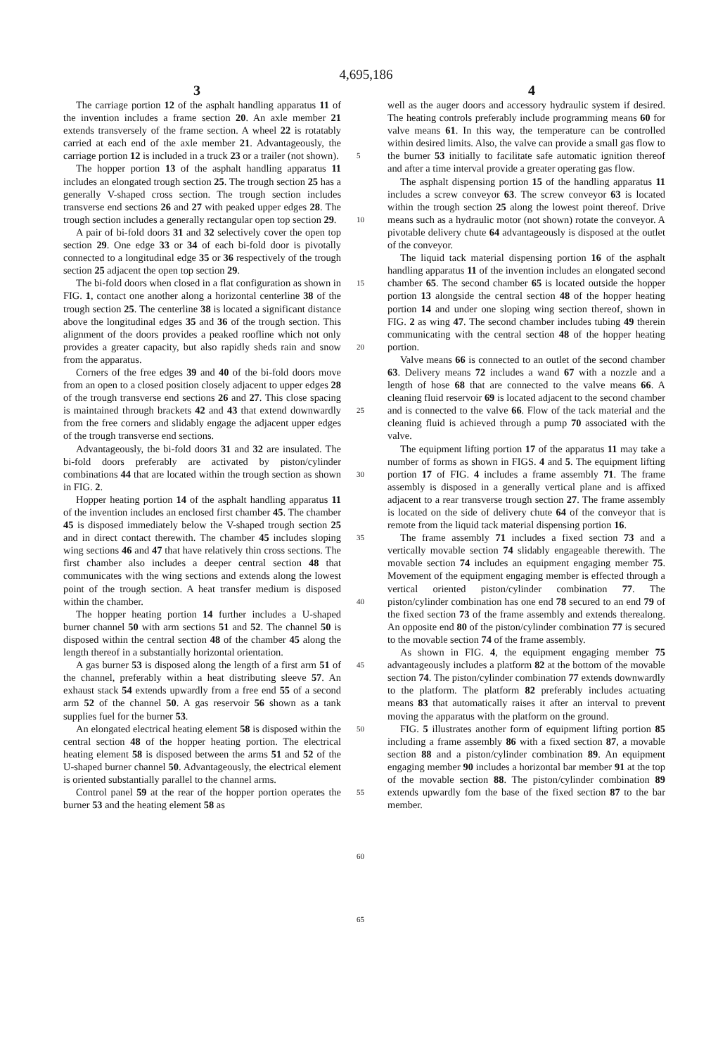4,695,186
3 4
The carriage portion 12 of the asphalt handling apparatus 11 of the invention includes a frame section 20. An axle member 21 extends transversely of the frame section. A wheel 22 is rotatably carried at each end of the axle member 21. Advantageously, the carriage portion 12 is included in a truck 23 or a trailer (not shown).
The hopper portion 13 of the asphalt handling apparatus 11 includes an elongated trough section 25. The trough section 25 has a generally V-shaped cross section. The trough section includes transverse end sections 26 and 27 with peaked upper edges 28. The trough section includes a generally rectangular open top section 29.
A pair of bi-fold doors 31 and 32 selectively cover the open top section 29. One edge 33 or 34 of each bi-fold door is pivotally connected to a longitudinal edge 35 or 36 respectively of the trough section 25 adjacent the open top section 29.
The bi-fold doors when closed in a flat configuration as shown in FIG. 1, contact one another along a horizontal centerline 38 of the trough section 25. The centerline 38 is located a significant distance above the longitudinal edges 35 and 36 of the trough section. This alignment of the doors provides a peaked roofline which not only provides a greater capacity, but also rapidly sheds rain and snow from the apparatus.
Corners of the free edges 39 and 40 of the bi-fold doors move from an open to a closed position closely adjacent to upper edges 28 of the trough transverse end sections 26 and 27. This close spacing is maintained through brackets 42 and 43 that extend downwardly from the free corners and slidably engage the adjacent upper edges of the trough transverse end sections.
Advantageously, the bi-fold doors 31 and 32 are insulated. The bi-fold doors preferably are activated by piston/cylinder combinations 44 that are located within the trough section as shown in FIG. 2.
Hopper heating portion 14 of the asphalt handling apparatus 11 of the invention includes an enclosed first chamber 45. The chamber 45 is disposed immediately below the V-shaped trough section 25 and in direct contact therewith. The chamber 45 includes sloping wing sections 46 and 47 that have relatively thin cross sections. The first chamber also includes a deeper central section 48 that communicates with the wing sections and extends along the lowest point of the trough section. A heat transfer medium is disposed within the chamber.
The hopper heating portion 14 further includes a U-shaped burner channel 50 with arm sections 51 and 52. The channel 50 is disposed within the central section 48 of the chamber 45 along the length thereof in a substantially horizontal orientation.
A gas burner 53 is disposed along the length of a first arm 51 of the channel, preferably within a heat distributing sleeve 57. An exhaust stack 54 extends upwardly from a free end 55 of a second arm 52 of the channel 50. A gas reservoir 56 shown as a tank supplies fuel for the burner 53.
An elongated electrical heating element 58 is disposed within the central section 48 of the hopper heating portion. The electrical heating element 58 is disposed between the arms 51 and 52 of the U-shaped burner channel 50. Advantageously, the electrical element is oriented substantially parallel to the channel arms.
Control panel 59 at the rear of the hopper portion operates the burner 53 and the heating element 58 as
5
10
15
20
25
30
35
40
45
50
55
60
65
well as the auger doors and accessory hydraulic system if desired. The heating controls preferably include programming means 60 for valve means 61. In this way, the temperature can be controlled within desired limits. Also, the valve can provide a small gas flow to the burner 53 initially to facilitate safe automatic ignition thereof and after a time interval provide a greater operating gas flow.
The asphalt dispensing portion 15 of the handling apparatus 11 includes a screw conveyor 63. The screw conveyor 63 is located within the trough section 25 along the lowest point thereof. Drive means such as a hydraulic motor (not shown) rotate the conveyor. A pivotable delivery chute 64 advantageously is disposed at the outlet of the conveyor.
The liquid tack material dispensing portion 16 of the asphalt handling apparatus 11 of the invention includes an elongated second chamber 65. The second chamber 65 is located outside the hopper portion 13 alongside the central section 48 of the hopper heating portion 14 and under one sloping wing section thereof, shown in FIG. 2 as wing 47. The second chamber includes tubing 49 therein communicating with the central section 48 of the hopper heating portion.
Valve means 66 is connected to an outlet of the second chamber 63. Delivery means 72 includes a wand 67 with a nozzle and a length of hose 68 that are connected to the valve means 66. A cleaning fluid reservoir 69 is located adjacent to the second chamber and is connected to the valve 66. Flow of the tack material and the cleaning fluid is achieved through a pump 70 associated with the valve.
The equipment lifting portion 17 of the apparatus 11 may take a number of forms as shown in FIGS. 4 and 5. The equipment lifting portion 17 of FIG. 4 includes a frame assembly 71. The frame assembly is disposed in a generally vertical plane and is affixed adjacent to a rear transverse trough section 27. The frame assembly is located on the side of delivery chute 64 of the conveyor that is remote from the liquid tack material dispensing portion 16.
The frame assembly 71 includes a fixed section 73 and a vertically movable section 74 slidably engageable therewith. The movable section 74 includes an equipment engaging member 75. Movement of the equipment engaging member is effected through a vertical oriented piston/cylinder combination 77. The piston/cylinder combination has one end 78 secured to an end 79 of the fixed section 73 of the frame assembly and extends therealong. An opposite end 80 of the piston/cylinder combination 77 is secured to the movable section 74 of the frame assembly.
As shown in FIG. 4, the equipment engaging member 75 advantageously includes a platform 82 at the bottom of the movable section 74. The piston/cylinder combination 77 extends downwardly to the platform. The platform 82 preferably includes actuating means 83 that automatically raises it after an interval to prevent moving the apparatus with the platform on the ground.
FIG. 5 illustrates another form of equipment lifting portion 85 including a frame assembly 86 with a fixed section 87, a movable section 88 and a piston/cylinder combination 89. An equipment engaging member 90 includes a horizontal bar member 91 at the top of the movable section 88. The piston/cylinder combination 89 extends upwardly fom the base of the fixed section 87 to the bar member.